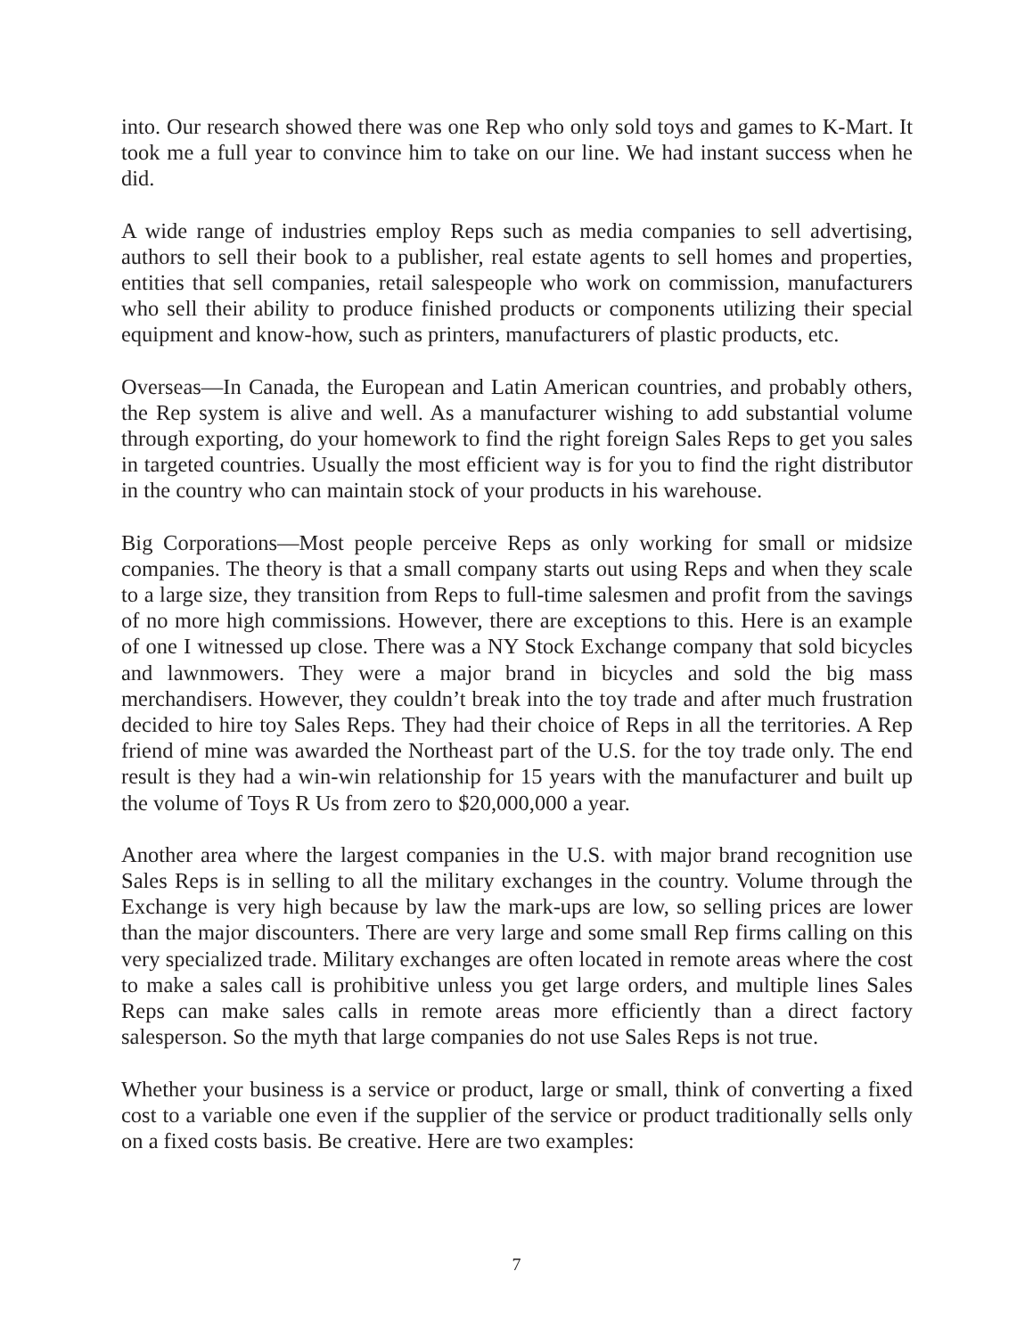into. Our research showed there was one Rep who only sold toys and games to K-Mart. It took me a full year to convince him to take on our line. We had instant success when he did.
A wide range of industries employ Reps such as media companies to sell advertising, authors to sell their book to a publisher, real estate agents to sell homes and properties, entities that sell companies, retail salespeople who work on commission, manufacturers who sell their ability to produce finished products or components utilizing their special equipment and know-how, such as printers, manufacturers of plastic products, etc.
Overseas—In Canada, the European and Latin American countries, and probably others, the Rep system is alive and well. As a manufacturer wishing to add substantial volume through exporting, do your homework to find the right foreign Sales Reps to get you sales in targeted countries. Usually the most efficient way is for you to find the right distributor in the country who can maintain stock of your products in his warehouse.
Big Corporations—Most people perceive Reps as only working for small or midsize companies. The theory is that a small company starts out using Reps and when they scale to a large size, they transition from Reps to full-time salesmen and profit from the savings of no more high commissions. However, there are exceptions to this. Here is an example of one I witnessed up close. There was a NY Stock Exchange company that sold bicycles and lawnmowers. They were a major brand in bicycles and sold the big mass merchandisers. However, they couldn’t break into the toy trade and after much frustration decided to hire toy Sales Reps. They had their choice of Reps in all the territories. A Rep friend of mine was awarded the Northeast part of the U.S. for the toy trade only. The end result is they had a win-win relationship for 15 years with the manufacturer and built up the volume of Toys R Us from zero to $20,000,000 a year.
Another area where the largest companies in the U.S. with major brand recognition use Sales Reps is in selling to all the military exchanges in the country. Volume through the Exchange is very high because by law the mark-ups are low, so selling prices are lower than the major discounters. There are very large and some small Rep firms calling on this very specialized trade. Military exchanges are often located in remote areas where the cost to make a sales call is prohibitive unless you get large orders, and multiple lines Sales Reps can make sales calls in remote areas more efficiently than a direct factory salesperson. So the myth that large companies do not use Sales Reps is not true.
Whether your business is a service or product, large or small, think of converting a fixed cost to a variable one even if the supplier of the service or product traditionally sells only on a fixed costs basis. Be creative. Here are two examples:
7